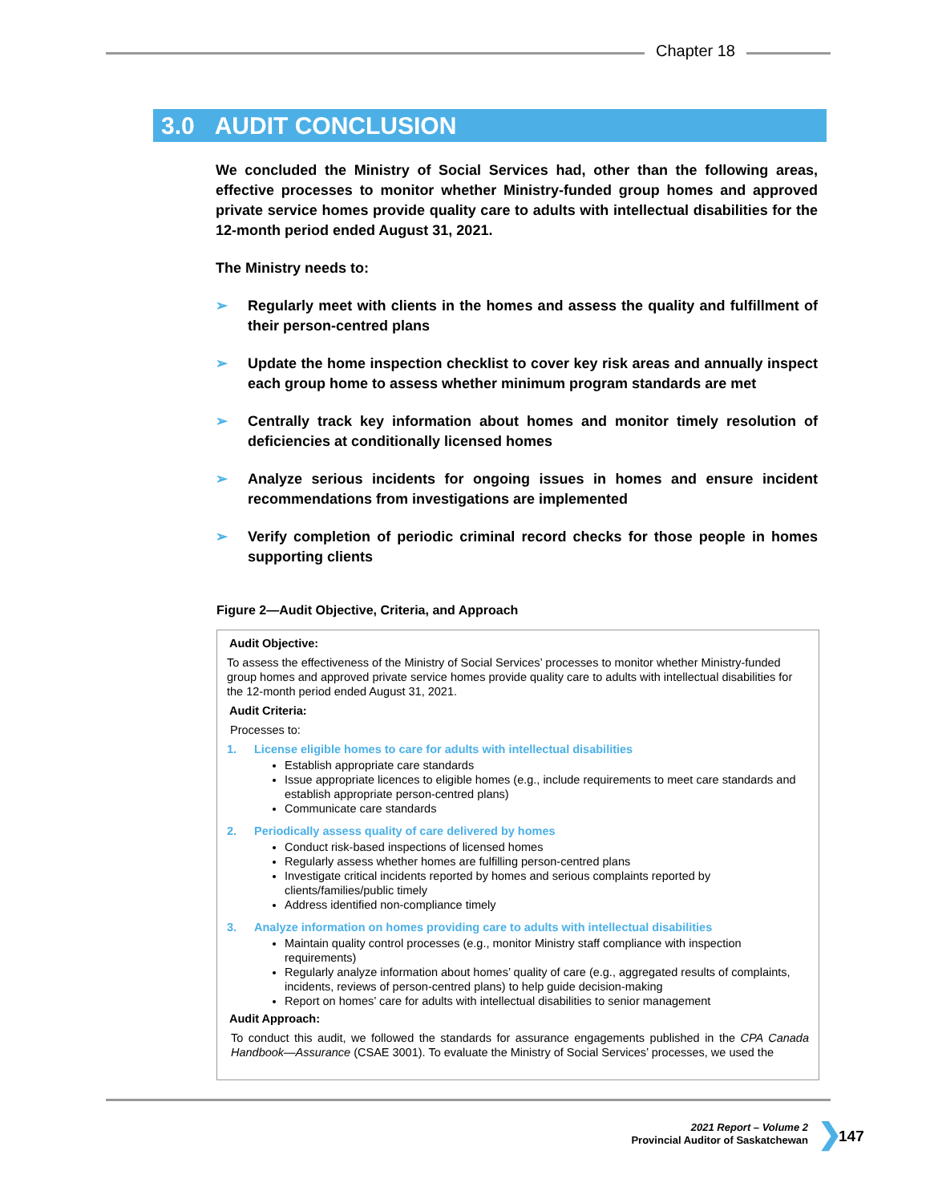Chapter 18
3.0 AUDIT CONCLUSION
We concluded the Ministry of Social Services had, other than the following areas, effective processes to monitor whether Ministry-funded group homes and approved private service homes provide quality care to adults with intellectual disabilities for the 12-month period ended August 31, 2021.
The Ministry needs to:
➢ Regularly meet with clients in the homes and assess the quality and fulfillment of their person-centred plans
➢ Update the home inspection checklist to cover key risk areas and annually inspect each group home to assess whether minimum program standards are met
➢ Centrally track key information about homes and monitor timely resolution of deficiencies at conditionally licensed homes
➢ Analyze serious incidents for ongoing issues in homes and ensure incident recommendations from investigations are implemented
➢ Verify completion of periodic criminal record checks for those people in homes supporting clients
Figure 2—Audit Objective, Criteria, and Approach
Audit Objective:
To assess the effectiveness of the Ministry of Social Services’ processes to monitor whether Ministry-funded group homes and approved private service homes provide quality care to adults with intellectual disabilities for the 12-month period ended August 31, 2021.
Audit Criteria:
Processes to:
1. License eligible homes to care for adults with intellectual disabilities
Establish appropriate care standards
Issue appropriate licences to eligible homes (e.g., include requirements to meet care standards and establish appropriate person-centred plans)
Communicate care standards
2. Periodically assess quality of care delivered by homes
Conduct risk-based inspections of licensed homes
Regularly assess whether homes are fulfilling person-centred plans
Investigate critical incidents reported by homes and serious complaints reported by clients/families/public timely
Address identified non-compliance timely
3. Analyze information on homes providing care to adults with intellectual disabilities
Maintain quality control processes (e.g., monitor Ministry staff compliance with inspection requirements)
Regularly analyze information about homes’ quality of care (e.g., aggregated results of complaints, incidents, reviews of person-centred plans) to help guide decision-making
Report on homes’ care for adults with intellectual disabilities to senior management
Audit Approach:
To conduct this audit, we followed the standards for assurance engagements published in the CPA Canada Handbook—Assurance (CSAE 3001). To evaluate the Ministry of Social Services’ processes, we used the
2021 Report – Volume 2
Provincial Auditor of Saskatchewan
❯ 147